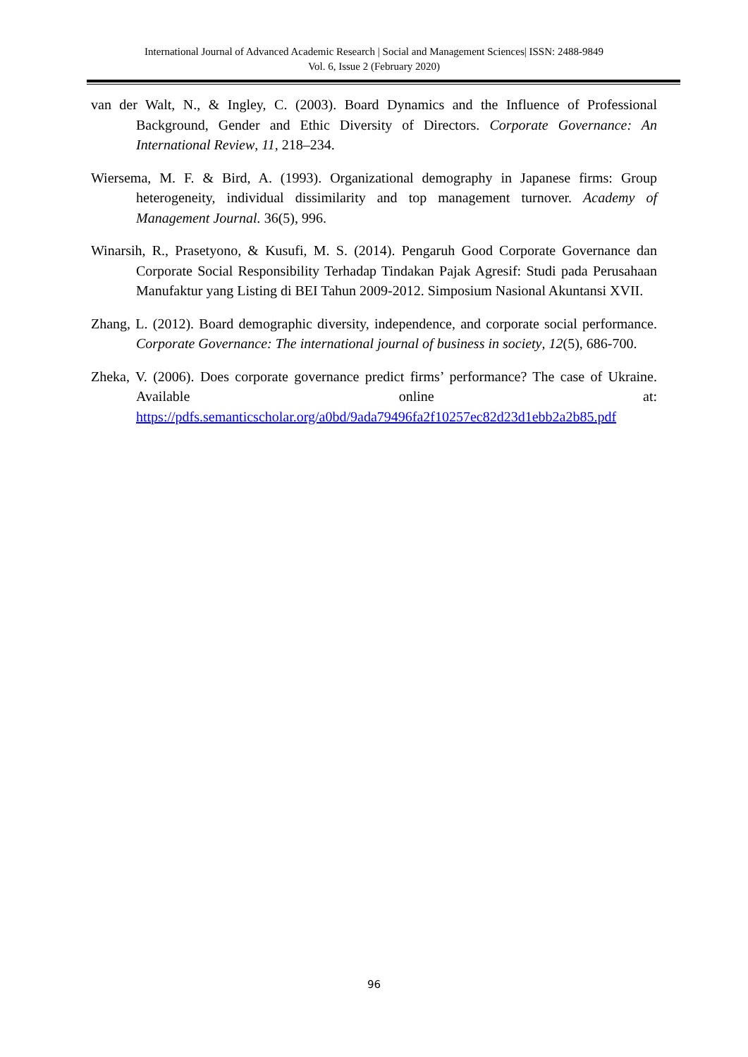International Journal of Advanced Academic Research | Social and Management Sciences| ISSN: 2488-9849
Vol. 6, Issue 2 (February 2020)
van der Walt, N., & Ingley, C. (2003). Board Dynamics and the Influence of Professional Background, Gender and Ethic Diversity of Directors. Corporate Governance: An International Review, 11, 218–234.
Wiersema, M. F. & Bird, A. (1993). Organizational demography in Japanese firms: Group heterogeneity, individual dissimilarity and top management turnover. Academy of Management Journal. 36(5), 996.
Winarsih, R., Prasetyono, & Kusufi, M. S. (2014). Pengaruh Good Corporate Governance dan Corporate Social Responsibility Terhadap Tindakan Pajak Agresif: Studi pada Perusahaan Manufaktur yang Listing di BEI Tahun 2009-2012. Simposium Nasional Akuntansi XVII.
Zhang, L. (2012). Board demographic diversity, independence, and corporate social performance. Corporate Governance: The international journal of business in society, 12(5), 686-700.
Zheka, V. (2006). Does corporate governance predict firms’ performance? The case of Ukraine. Available online at: https://pdfs.semanticscholar.org/a0bd/9ada79496fa2f10257ec82d23d1ebb2a2b85.pdf
96